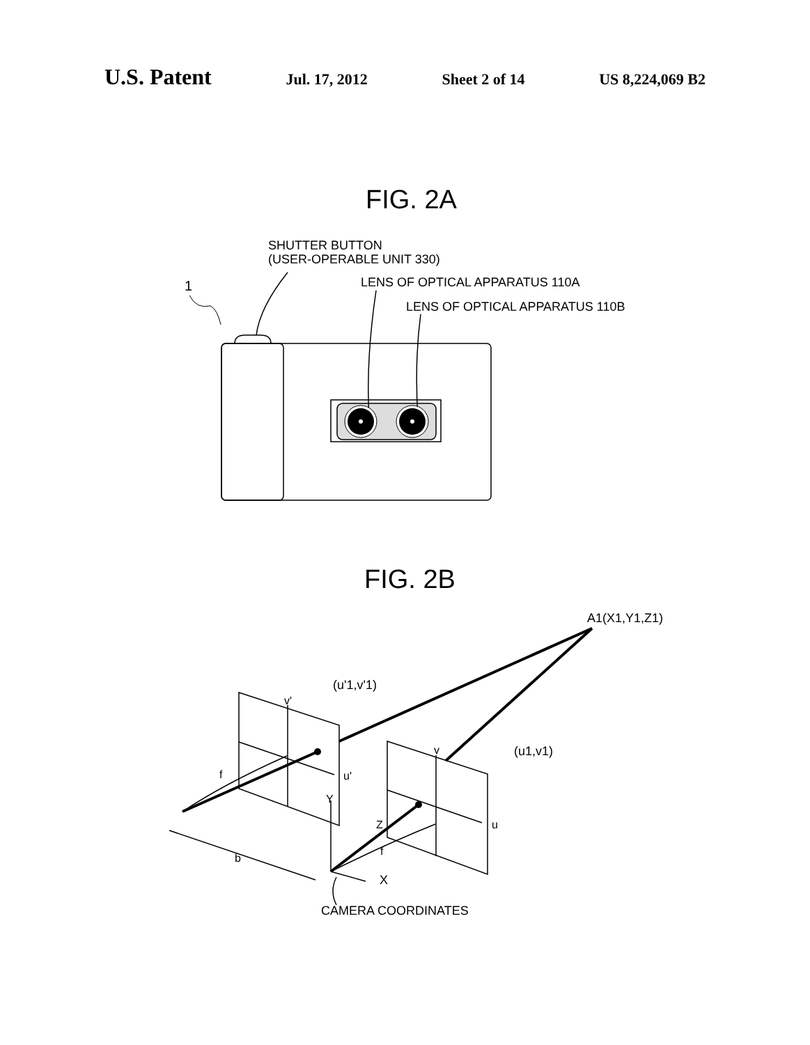U.S. Patent
Jul. 17, 2012 Sheet 2 of 14 US 8,224,069 B2
FIG. 2A
SHUTTER BUTTON
(USER-OPERABLE UNIT 330)
LENS OF OPTICAL APPARATUS 110A
LENS OF OPTICAL APPARATUS 110B
1
FIG. 2B
A1(X1,Y1,Z1)
(u'1,v'1)
(u1,v1)
v'
u'
v
u
f
Y
Z
f
b
X
CAMERA COORDINATES